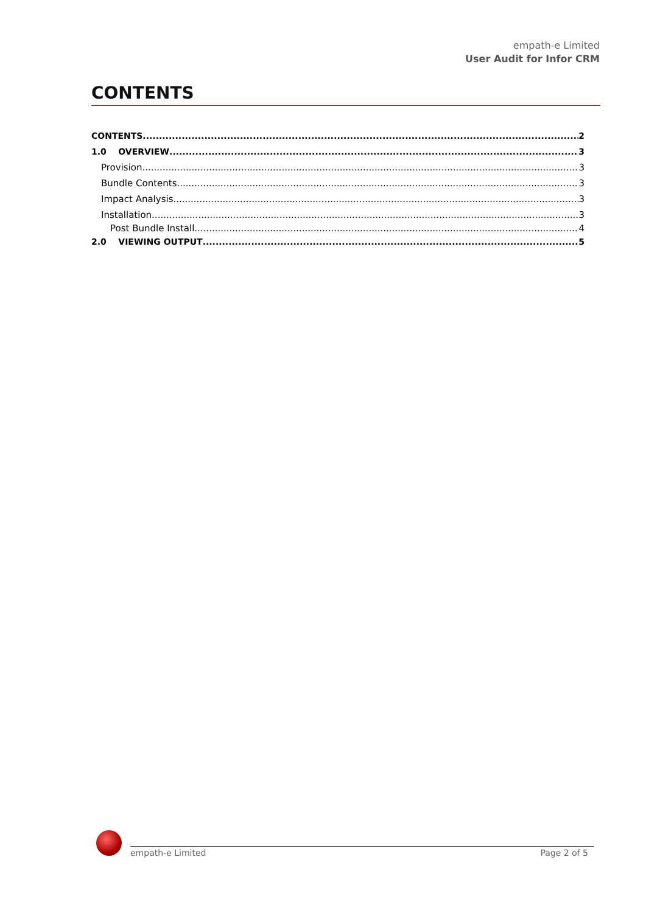empath-e Limited
User Audit for Infor CRM
CONTENTS
CONTENTS 2
1.0 OVERVIEW 3
Provision 3
Bundle Contents 3
Impact Analysis 3
Installation 3
Post Bundle Install 4
2.0 VIEWING OUTPUT 5
empath-e Limited Page 2 of 5